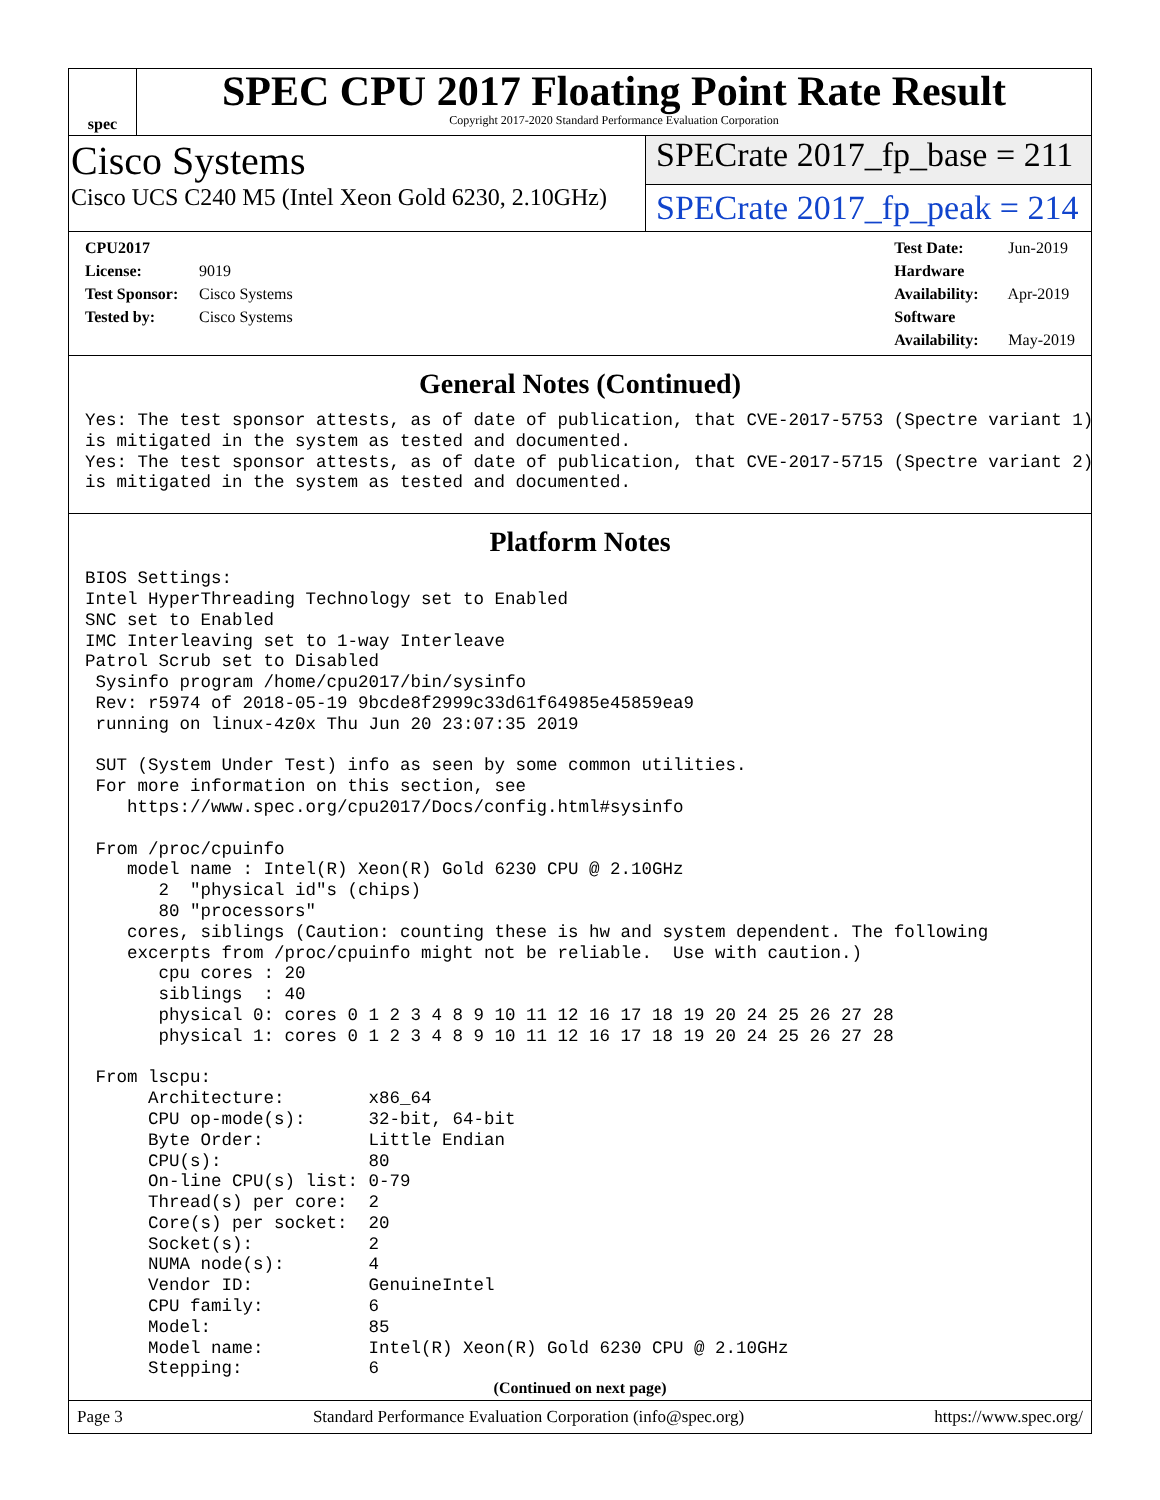spec
SPEC CPU 2017 Floating Point Rate Result
Copyright 2017-2020 Standard Performance Evaluation Corporation
Cisco Systems
Cisco UCS C240 M5 (Intel Xeon Gold 6230, 2.10GHz)
SPECrate 2017_fp_base = 211
SPECrate 2017_fp_peak = 214
CPU2017 License: 9019
Test Sponsor: Cisco Systems
Tested by: Cisco Systems
Test Date: Jun-2019
Hardware Availability: Apr-2019
Software Availability: May-2019
General Notes (Continued)
Yes: The test sponsor attests, as of date of publication, that CVE-2017-5753 (Spectre variant 1)
is mitigated in the system as tested and documented.
Yes: The test sponsor attests, as of date of publication, that CVE-2017-5715 (Spectre variant 2)
is mitigated in the system as tested and documented.
Platform Notes
BIOS Settings:
Intel HyperThreading Technology set to Enabled
SNC set to Enabled
IMC Interleaving set to 1-way Interleave
Patrol Scrub set to Disabled
 Sysinfo program /home/cpu2017/bin/sysinfo
 Rev: r5974 of 2018-05-19 9bcde8f2999c33d61f64985e45859ea9
 running on linux-4z0x Thu Jun 20 23:07:35 2019

 SUT (System Under Test) info as seen by some common utilities.
 For more information on this section, see
    https://www.spec.org/cpu2017/Docs/config.html#sysinfo

 From /proc/cpuinfo
    model name : Intel(R) Xeon(R) Gold 6230 CPU @ 2.10GHz
       2  "physical id"s (chips)
       80 "processors"
    cores, siblings (Caution: counting these is hw and system dependent. The following
    excerpts from /proc/cpuinfo might not be reliable.  Use with caution.)
       cpu cores : 20
       siblings  : 40
       physical 0: cores 0 1 2 3 4 8 9 10 11 12 16 17 18 19 20 24 25 26 27 28
       physical 1: cores 0 1 2 3 4 8 9 10 11 12 16 17 18 19 20 24 25 26 27 28

 From lscpu:
      Architecture:        x86_64
      CPU op-mode(s):      32-bit, 64-bit
      Byte Order:          Little Endian
      CPU(s):              80
      On-line CPU(s) list: 0-79
      Thread(s) per core:  2
      Core(s) per socket:  20
      Socket(s):           2
      NUMA node(s):        4
      Vendor ID:           GenuineIntel
      CPU family:          6
      Model:               85
      Model name:          Intel(R) Xeon(R) Gold 6230 CPU @ 2.10GHz
      Stepping:            6
(Continued on next page)
Page 3 Standard Performance Evaluation Corporation (info@spec.org) https://www.spec.org/